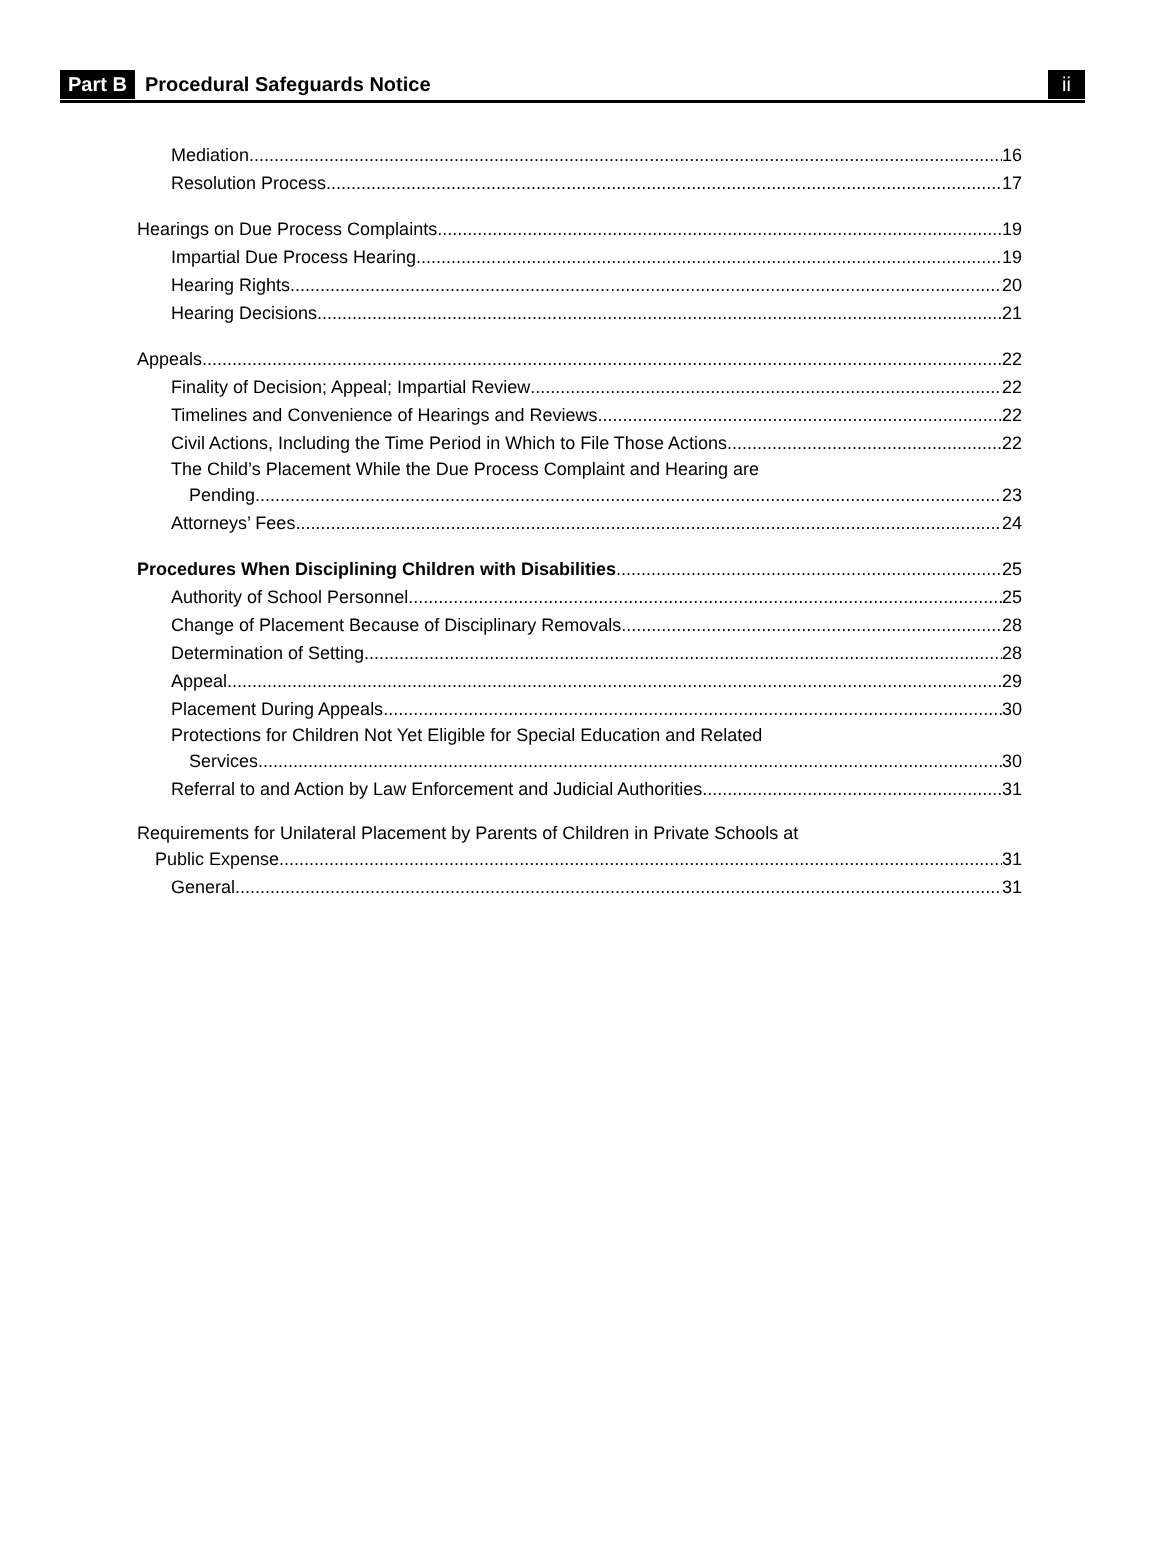Part B Procedural Safeguards Notice ii
Mediation 16
Resolution Process 17
Hearings on Due Process Complaints 19
Impartial Due Process Hearing 19
Hearing Rights 20
Hearing Decisions 21
Appeals 22
Finality of Decision; Appeal; Impartial Review 22
Timelines and Convenience of Hearings and Reviews 22
Civil Actions, Including the Time Period in Which to File Those Actions 22
The Child’s Placement While the Due Process Complaint and Hearing are
Pending 23
Attorneys’ Fees 24
Procedures When Disciplining Children with Disabilities 25
Authority of School Personnel 25
Change of Placement Because of Disciplinary Removals 28
Determination of Setting 28
Appeal 29
Placement During Appeals 30
Protections for Children Not Yet Eligible for Special Education and Related
Services 30
Referral to and Action by Law Enforcement and Judicial Authorities 31
Requirements for Unilateral Placement by Parents of Children in Private Schools at
Public Expense 31
General 31